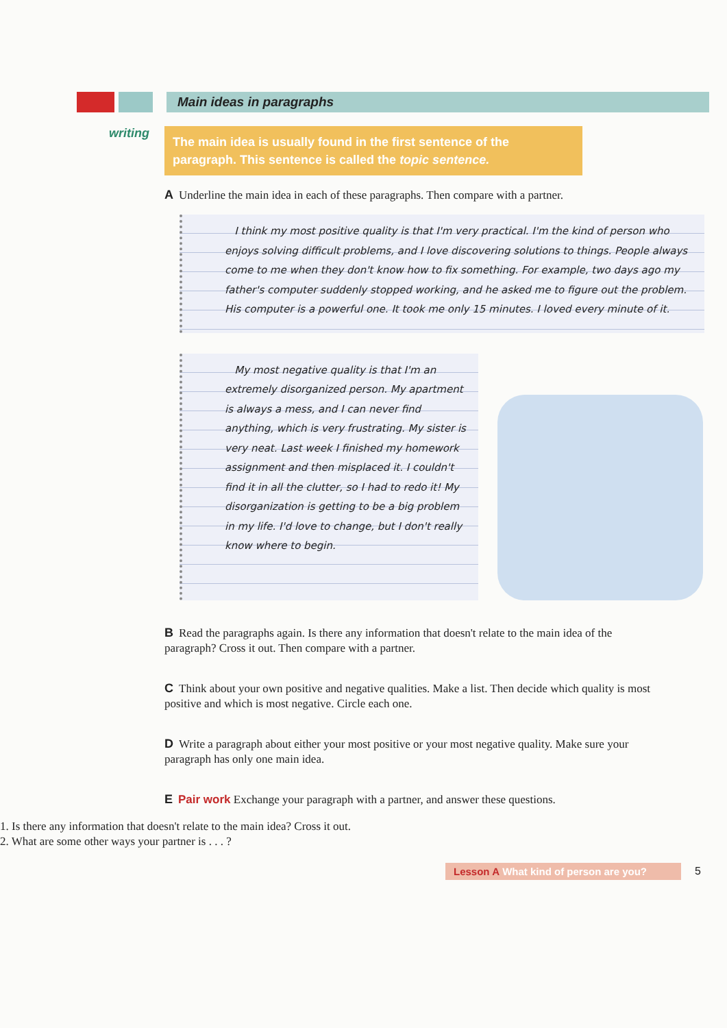Main ideas in paragraphs
writing
The main idea is usually found in the first sentence of the paragraph. This sentence is called the topic sentence.
A Underline the main idea in each of these paragraphs. Then compare with a partner.
I think my most positive quality is that I'm very practical. I'm the kind of person who enjoys solving difficult problems, and I love discovering solutions to things. People always come to me when they don't know how to fix something. For example, two days ago my father's computer suddenly stopped working, and he asked me to figure out the problem. His computer is a powerful one. It took me only 15 minutes. I loved every minute of it.
My most negative quality is that I'm an extremely disorganized person. My apartment is always a mess, and I can never find anything, which is very frustrating. My sister is very neat. Last week I finished my homework assignment and then misplaced it. I couldn't find it in all the clutter, so I had to redo it! My disorganization is getting to be a big problem in my life. I'd love to change, but I don't really know where to begin.
B Read the paragraphs again. Is there any information that doesn't relate to the main idea of the paragraph? Cross it out. Then compare with a partner.
C Think about your own positive and negative qualities. Make a list. Then decide which quality is most positive and which is most negative. Circle each one.
D Write a paragraph about either your most positive or your most negative quality. Make sure your paragraph has only one main idea.
E Pair work Exchange your paragraph with a partner, and answer these questions.
1. Is there any information that doesn't relate to the main idea? Cross it out.
2. What are some other ways your partner is . . . ?
Lesson A What kind of person are you?
5